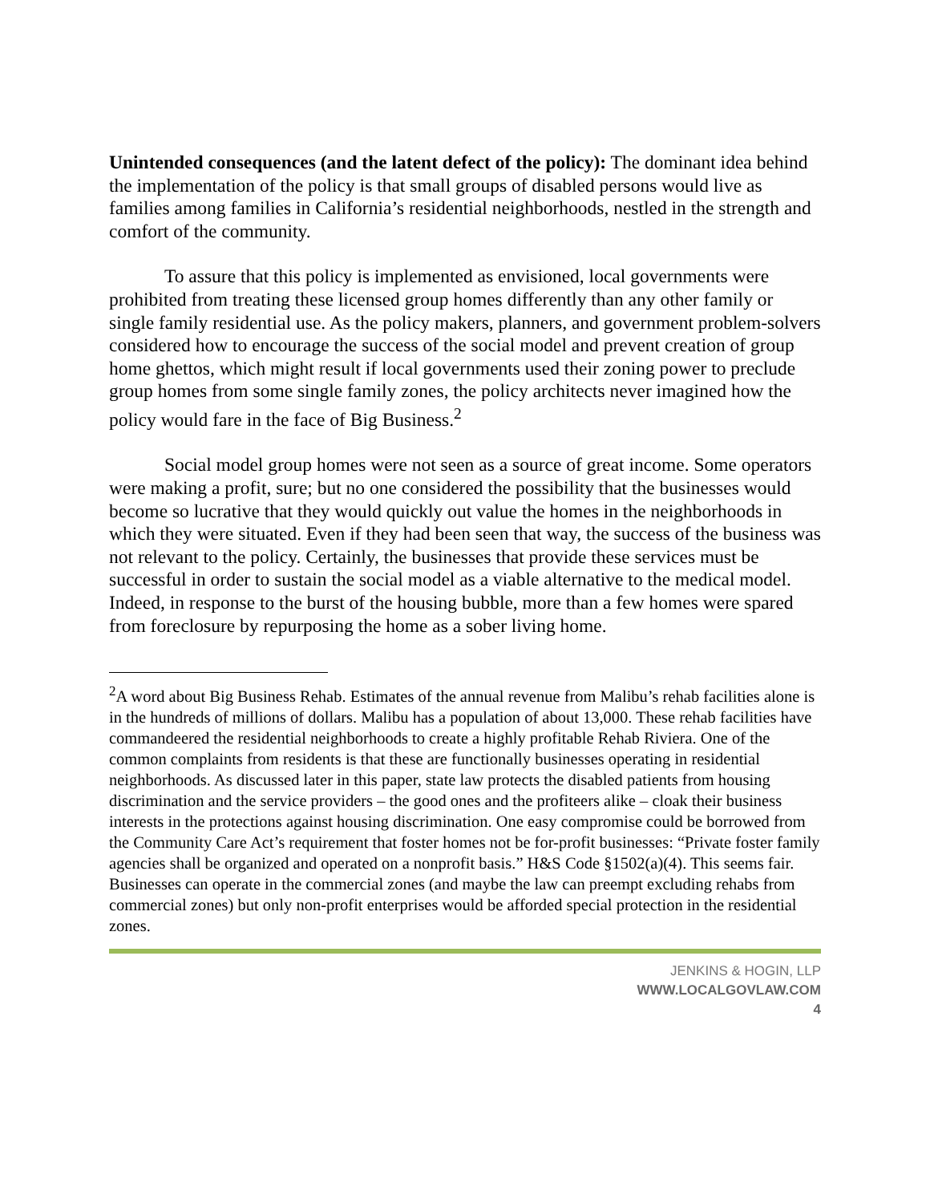Unintended consequences (and the latent defect of the policy): The dominant idea behind the implementation of the policy is that small groups of disabled persons would live as families among families in California’s residential neighborhoods, nestled in the strength and comfort of the community.
To assure that this policy is implemented as envisioned, local governments were prohibited from treating these licensed group homes differently than any other family or single family residential use. As the policy makers, planners, and government problem-solvers considered how to encourage the success of the social model and prevent creation of group home ghettos, which might result if local governments used their zoning power to preclude group homes from some single family zones, the policy architects never imagined how the policy would fare in the face of Big Business.<sup>2</sup>
Social model group homes were not seen as a source of great income. Some operators were making a profit, sure; but no one considered the possibility that the businesses would become so lucrative that they would quickly out value the homes in the neighborhoods in which they were situated. Even if they had been seen that way, the success of the business was not relevant to the policy. Certainly, the businesses that provide these services must be successful in order to sustain the social model as a viable alternative to the medical model. Indeed, in response to the burst of the housing bubble, more than a few homes were spared from foreclosure by repurposing the home as a sober living home.
<sup>2</sup> A word about Big Business Rehab. Estimates of the annual revenue from Malibu’s rehab facilities alone is in the hundreds of millions of dollars. Malibu has a population of about 13,000. These rehab facilities have commandeered the residential neighborhoods to create a highly profitable Rehab Riviera. One of the common complaints from residents is that these are functionally businesses operating in residential neighborhoods. As discussed later in this paper, state law protects the disabled patients from housing discrimination and the service providers – the good ones and the profiteers alike – cloak their business interests in the protections against housing discrimination. One easy compromise could be borrowed from the Community Care Act’s requirement that foster homes not be for-profit businesses: “Private foster family agencies shall be organized and operated on a nonprofit basis.” H&S Code §1502(a)(4). This seems fair. Businesses can operate in the commercial zones (and maybe the law can preempt excluding rehabs from commercial zones) but only non-profit enterprises would be afforded special protection in the residential zones.
JENKINS & HOGIN, LLP
WWW.LOCALGOVLAW.COM
4